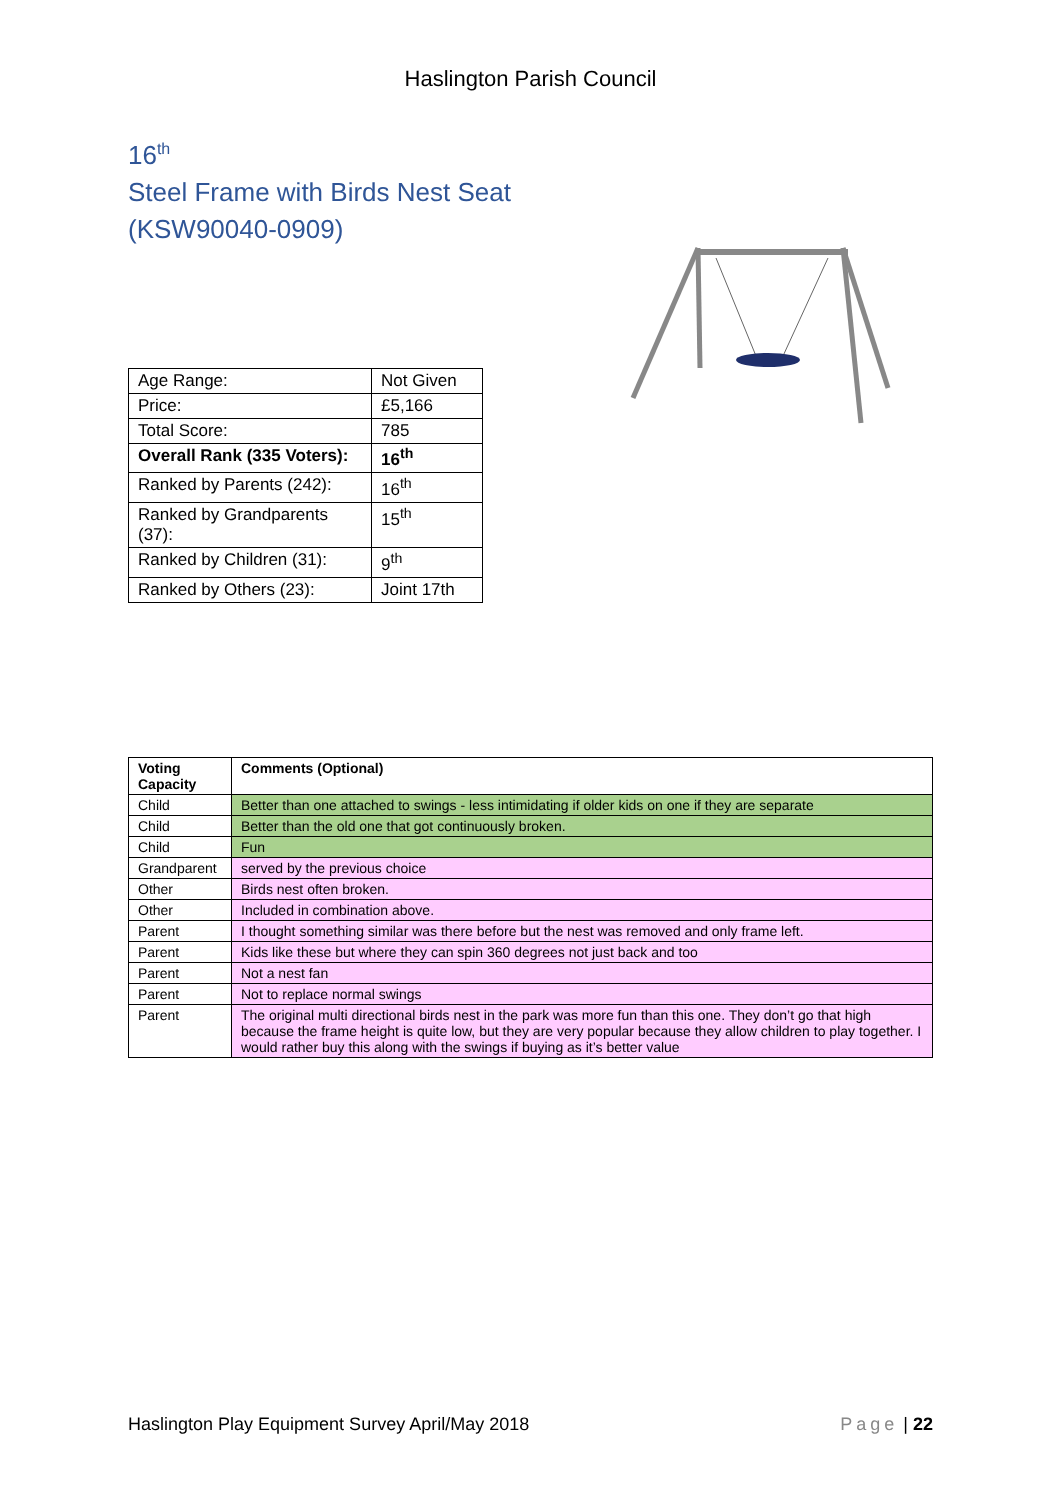Haslington Parish Council
16<sup>th</sup>
Steel Frame with Birds Nest Seat
(KSW90040-0909)
| Age Range: | Not Given |
| Price: | £5,166 |
| Total Score: | 785 |
| Overall Rank (335 Voters): | 16<sup>th</sup> |
| Ranked by Parents (242): | 16<sup>th</sup> |
| Ranked by Grandparents (37): | 15<sup>th</sup> |
| Ranked by Children (31): | 9<sup>th</sup> |
| Ranked by Others (23): | Joint 17th |
| Voting Capacity | Comments (Optional) |
| --- | --- |
| Child | Better than one attached to swings - less intimidating if older kids on one if they are separate |
| Child | Better than the old one that got continuously broken. |
| Child | Fun |
| Grandparent | served by the previous choice |
| Other | Birds nest often broken. |
| Other | Included in combination above. |
| Parent | I thought something similar was there before but the nest was removed and only frame left. |
| Parent | Kids like these but where they can spin 360 degrees not just back and too |
| Parent | Not a nest fan |
| Parent | Not to replace normal swings |
| Parent | The original multi directional birds nest in the park was more fun than this one. They don’t go that high because the frame height is quite low, but they are very popular because they allow children to play together. I would rather buy this along with the swings if buying as it’s better value |
Haslington Play Equipment Survey April/May 2018 Page | 22